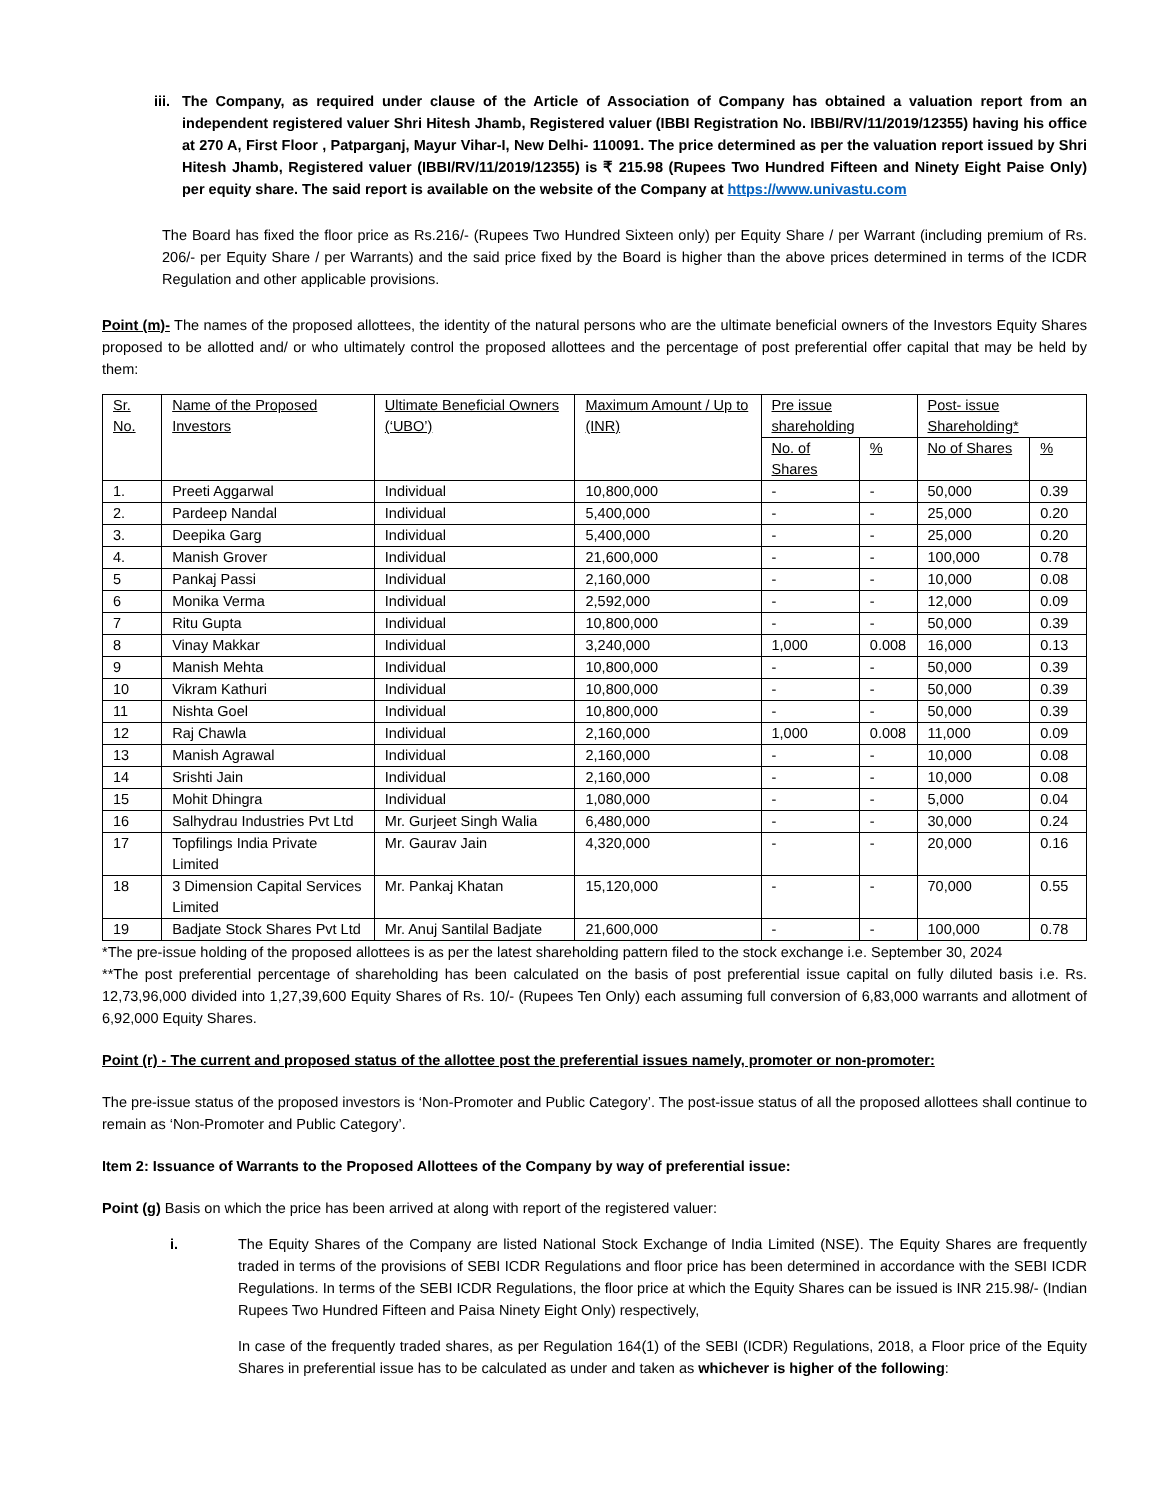iii.
The Company, as required under clause of the Article of Association of Company has obtained a valuation report from an independent registered valuer Shri Hitesh Jhamb, Registered valuer (IBBI Registration No. IBBI/RV/11/2019/12355) having his office at 270 A, First Floor , Patparganj, Mayur Vihar-I, New Delhi- 110091. The price determined as per the valuation report issued by Shri Hitesh Jhamb, Registered valuer (IBBI/RV/11/2019/12355) is ₹ 215.98 (Rupees Two Hundred Fifteen and Ninety Eight Paise Only) per equity share. The said report is available on the website of the Company at https://www.univastu.com
The Board has fixed the floor price as Rs.216/- (Rupees Two Hundred Sixteen only) per Equity Share / per Warrant (including premium of Rs. 206/- per Equity Share / per Warrants) and the said price fixed by the Board is higher than the above prices determined in terms of the ICDR Regulation and other applicable provisions.
Point (m)- The names of the proposed allottees, the identity of the natural persons who are the ultimate beneficial owners of the Investors Equity Shares proposed to be allotted and/ or who ultimately control the proposed allottees and the percentage of post preferential offer capital that may be held by them:
| Sr. No. | Name of the Proposed Investors | Ultimate Beneficial Owners (‘UBO’) | Maximum Amount / Up to (INR) | Pre issue shareholding | | Post- issue Shareholding* | |
| --- | --- | --- | --- | --- | --- | --- | --- |
| | | | | No. of Shares | % | No of Shares | % |
| 1. | Preeti Aggarwal | Individual | 10,800,000 | - | - | 50,000 | 0.39 |
| 2. | Pardeep Nandal | Individual | 5,400,000 | - | - | 25,000 | 0.20 |
| 3. | Deepika Garg | Individual | 5,400,000 | - | - | 25,000 | 0.20 |
| 4. | Manish Grover | Individual | 21,600,000 | - | - | 100,000 | 0.78 |
| 5 | Pankaj Passi | Individual | 2,160,000 | - | - | 10,000 | 0.08 |
| 6 | Monika Verma | Individual | 2,592,000 | - | - | 12,000 | 0.09 |
| 7 | Ritu Gupta | Individual | 10,800,000 | - | - | 50,000 | 0.39 |
| 8 | Vinay Makkar | Individual | 3,240,000 | 1,000 | 0.008 | 16,000 | 0.13 |
| 9 | Manish Mehta | Individual | 10,800,000 | - | - | 50,000 | 0.39 |
| 10 | Vikram Kathuri | Individual | 10,800,000 | - | - | 50,000 | 0.39 |
| 11 | Nishta Goel | Individual | 10,800,000 | - | - | 50,000 | 0.39 |
| 12 | Raj Chawla | Individual | 2,160,000 | 1,000 | 0.008 | 11,000 | 0.09 |
| 13 | Manish Agrawal | Individual | 2,160,000 | - | - | 10,000 | 0.08 |
| 14 | Srishti Jain | Individual | 2,160,000 | - | - | 10,000 | 0.08 |
| 15 | Mohit Dhingra | Individual | 1,080,000 | - | - | 5,000 | 0.04 |
| 16 | Salhydrau Industries Pvt Ltd | Mr. Gurjeet Singh Walia | 6,480,000 | - | - | 30,000 | 0.24 |
| 17 | Topfilings India Private Limited | Mr. Gaurav Jain | 4,320,000 | - | - | 20,000 | 0.16 |
| 18 | 3 Dimension Capital Services Limited | Mr. Pankaj Khatan | 15,120,000 | - | - | 70,000 | 0.55 |
| 19 | Badjate Stock Shares Pvt Ltd | Mr. Anuj Santilal Badjate | 21,600,000 | - | - | 100,000 | 0.78 |
*The pre-issue holding of the proposed allottees is as per the latest shareholding pattern filed to the stock exchange i.e. September 30, 2024
**The post preferential percentage of shareholding has been calculated on the basis of post preferential issue capital on fully diluted basis i.e. Rs. 12,73,96,000 divided into 1,27,39,600 Equity Shares of Rs. 10/- (Rupees Ten Only) each assuming full conversion of 6,83,000 warrants and allotment of 6,92,000 Equity Shares.
Point (r) - The current and proposed status of the allottee post the preferential issues namely, promoter or non-promoter:
The pre-issue status of the proposed investors is ‘Non-Promoter and Public Category’. The post-issue status of all the proposed allottees shall continue to remain as ‘Non-Promoter and Public Category’.
Item 2: Issuance of Warrants to the Proposed Allottees of the Company by way of preferential issue:
Point (g) Basis on which the price has been arrived at along with report of the registered valuer:
i. The Equity Shares of the Company are listed National Stock Exchange of India Limited (NSE). The Equity Shares are frequently traded in terms of the provisions of SEBI ICDR Regulations and floor price has been determined in accordance with the SEBI ICDR Regulations. In terms of the SEBI ICDR Regulations, the floor price at which the Equity Shares can be issued is INR 215.98/- (Indian Rupees Two Hundred Fifteen and Paisa Ninety Eight Only) respectively,
In case of the frequently traded shares, as per Regulation 164(1) of the SEBI (ICDR) Regulations, 2018, a Floor price of the Equity Shares in preferential issue has to be calculated as under and taken as whichever is higher of the following: